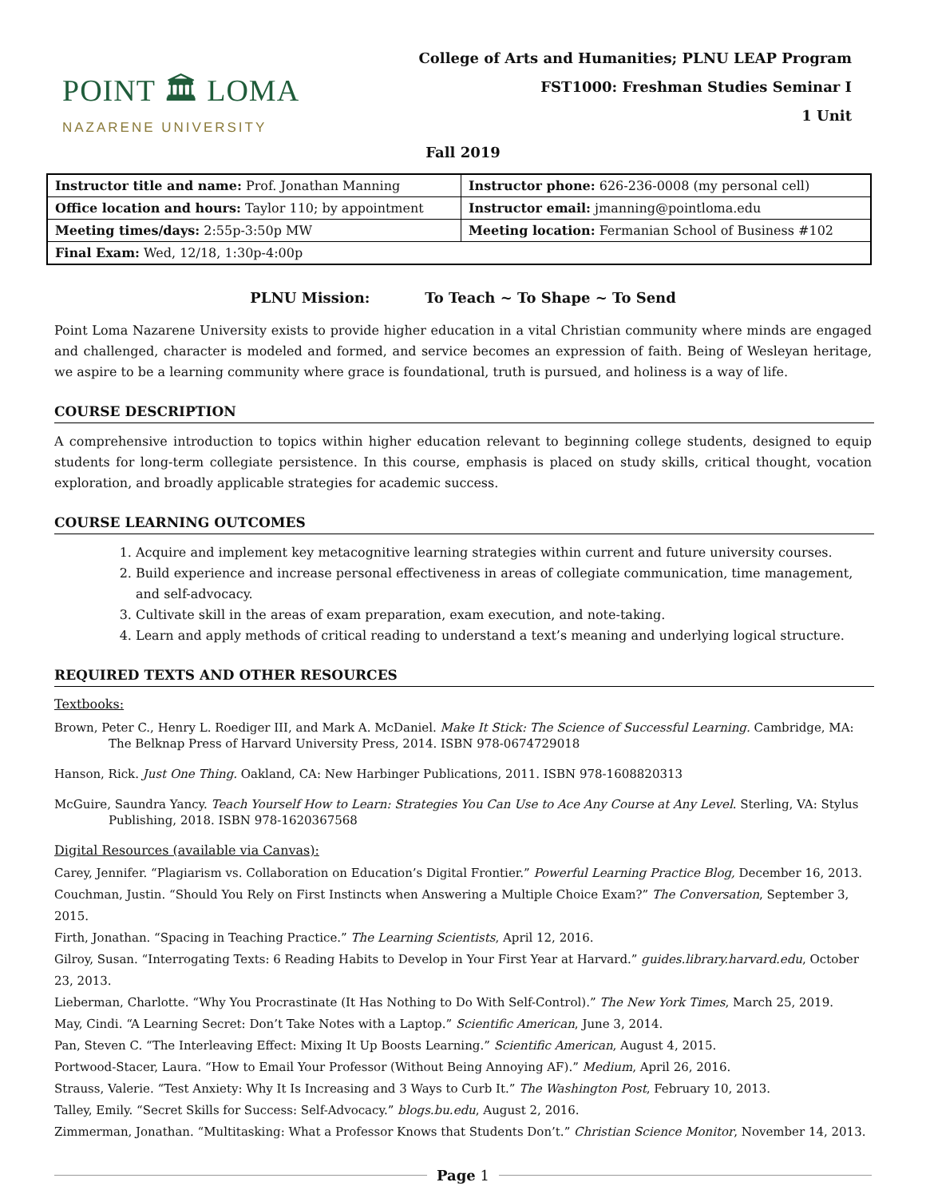POINT 🏛 LOMA
NAZARENE UNIVERSITY
College of Arts and Humanities; PLNU LEAP Program
FST1000: Freshman Studies Seminar I
1 Unit
Fall 2019
| Instructor title and name: Prof. Jonathan Manning | Instructor phone: 626-236-0008 (my personal cell) |
| Office location and hours: Taylor 110; by appointment | Instructor email: jmanning@pointloma.edu |
| Meeting times/days: 2:55p-3:50p MW | Meeting location: Fermanian School of Business #102 |
| Final Exam: Wed, 12/18, 1:30p-4:00p | |
PLNU Mission: To Teach ~ To Shape ~ To Send
Point Loma Nazarene University exists to provide higher education in a vital Christian community where minds are engaged and challenged, character is modeled and formed, and service becomes an expression of faith. Being of Wesleyan heritage, we aspire to be a learning community where grace is foundational, truth is pursued, and holiness is a way of life.
COURSE DESCRIPTION
A comprehensive introduction to topics within higher education relevant to beginning college students, designed to equip students for long-term collegiate persistence. In this course, emphasis is placed on study skills, critical thought, vocation exploration, and broadly applicable strategies for academic success.
COURSE LEARNING OUTCOMES
1. Acquire and implement key metacognitive learning strategies within current and future university courses.
2. Build experience and increase personal effectiveness in areas of collegiate communication, time management, and self-advocacy.
3. Cultivate skill in the areas of exam preparation, exam execution, and note-taking.
4. Learn and apply methods of critical reading to understand a text’s meaning and underlying logical structure.
REQUIRED TEXTS AND OTHER RESOURCES
Textbooks:
Brown, Peter C., Henry L. Roediger III, and Mark A. McDaniel. Make It Stick: The Science of Successful Learning. Cambridge, MA: The Belknap Press of Harvard University Press, 2014. ISBN 978-0674729018
Hanson, Rick. Just One Thing. Oakland, CA: New Harbinger Publications, 2011. ISBN 978-1608820313
McGuire, Saundra Yancy. Teach Yourself How to Learn: Strategies You Can Use to Ace Any Course at Any Level. Sterling, VA: Stylus Publishing, 2018. ISBN 978-1620367568
Digital Resources (available via Canvas):
Carey, Jennifer. “Plagiarism vs. Collaboration on Education’s Digital Frontier.” Powerful Learning Practice Blog, December 16, 2013.
Couchman, Justin. “Should You Rely on First Instincts when Answering a Multiple Choice Exam?” The Conversation, September 3, 2015.
Firth, Jonathan. “Spacing in Teaching Practice.” The Learning Scientists, April 12, 2016.
Gilroy, Susan. “Interrogating Texts: 6 Reading Habits to Develop in Your First Year at Harvard.” guides.library.harvard.edu, October 23, 2013.
Lieberman, Charlotte. “Why You Procrastinate (It Has Nothing to Do With Self-Control).” The New York Times, March 25, 2019.
May, Cindi. “A Learning Secret: Don’t Take Notes with a Laptop.” Scientific American, June 3, 2014.
Pan, Steven C. “The Interleaving Effect: Mixing It Up Boosts Learning.” Scientific American, August 4, 2015.
Portwood-Stacer, Laura. “How to Email Your Professor (Without Being Annoying AF).” Medium, April 26, 2016.
Strauss, Valerie. “Test Anxiety: Why It Is Increasing and 3 Ways to Curb It.” The Washington Post, February 10, 2013.
Talley, Emily. “Secret Skills for Success: Self-Advocacy.” blogs.bu.edu, August 2, 2016.
Zimmerman, Jonathan. “Multitasking: What a Professor Knows that Students Don’t.” Christian Science Monitor, November 14, 2013.
Page 1